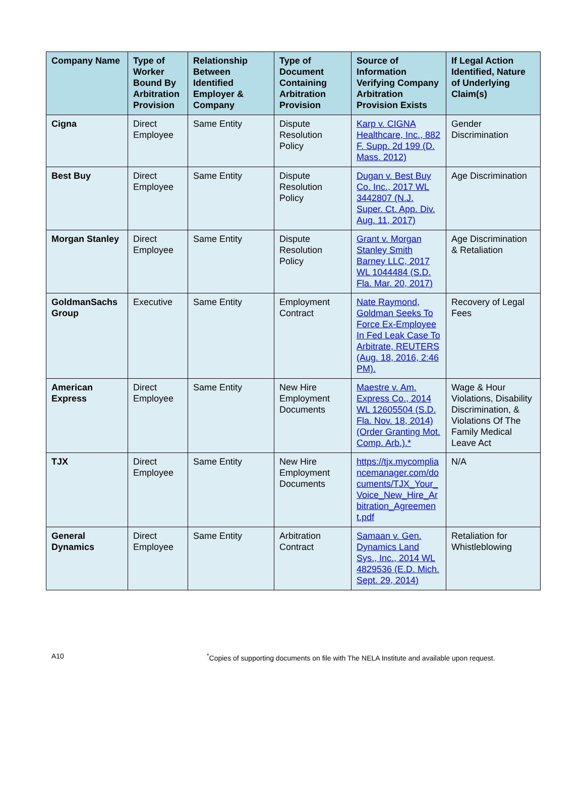| Company Name | Type of Worker Bound By Arbitration Provision | Relationship Between Identified Employer & Company | Type of Document Containing Arbitration Provision | Source of Information Verifying Company Arbitration Provision Exists | If Legal Action Identified, Nature of Underlying Claim(s) |
| --- | --- | --- | --- | --- | --- |
| Cigna | Direct Employee | Same Entity | Dispute Resolution Policy | Karp v. CIGNA Healthcare, Inc., 882 F. Supp. 2d 199 (D. Mass. 2012) | Gender Discrimination |
| Best Buy | Direct Employee | Same Entity | Dispute Resolution Policy | Dugan v. Best Buy Co. Inc., 2017 WL 3442807 (N.J. Super. Ct. App. Div. Aug. 11, 2017) | Age Discrimination |
| Morgan Stanley | Direct Employee | Same Entity | Dispute Resolution Policy | Grant v. Morgan Stanley Smith Barney LLC, 2017 WL 1044484 (S.D. Fla. Mar. 20, 2017) | Age Discrimination & Retaliation |
| GoldmanSachs Group | Executive | Same Entity | Employment Contract | Nate Raymond, Goldman Seeks To Force Ex-Employee In Fed Leak Case To Arbitrate, REUTERS (Aug. 18, 2016, 2:46 PM). | Recovery of Legal Fees |
| American Express | Direct Employee | Same Entity | New Hire Employment Documents | Maestre v. Am. Express Co., 2014 WL 12605504 (S.D. Fla. Nov. 18, 2014)(Order Granting Mot. Comp. Arb.).* | Wage & Hour Violations, Disability Discrimination, & Violations Of The Family Medical Leave Act |
| TJX | Direct Employee | Same Entity | New Hire Employment Documents | https://tjx.mycompliancemanager.com/documents/TJX_Your_Voice_New_Hire_Arbitration_Agreement.pdf | N/A |
| General Dynamics | Direct Employee | Same Entity | Arbitration Contract | Samaan v. Gen. Dynamics Land Sys., Inc., 2014 WL 4829536 (E.D. Mich. Sept. 29, 2014) | Retaliation for Whistleblowing |
A10 <sup>*</sup>Copies of supporting documents on file with The NELA Institute and available upon request.